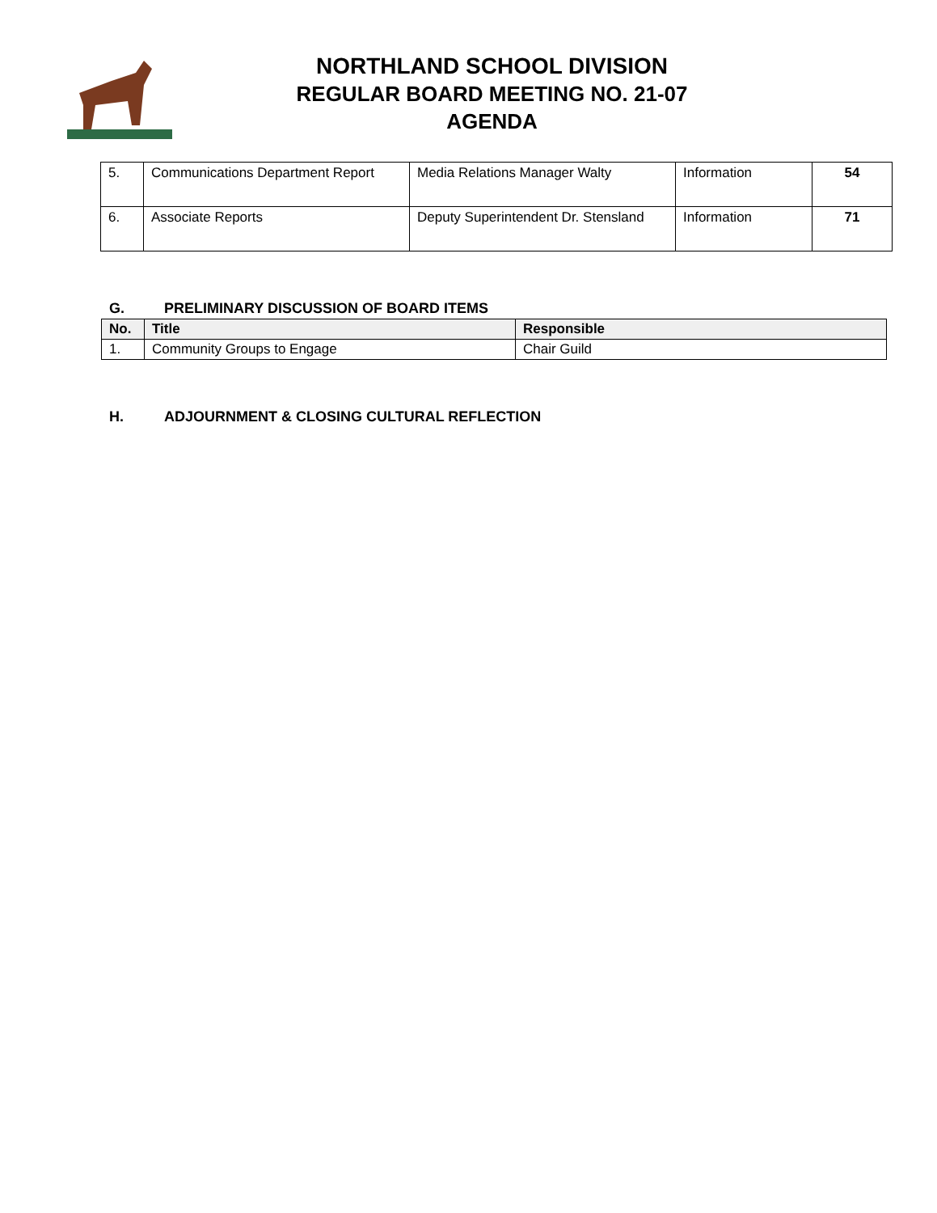NORTHLAND SCHOOL DIVISION
REGULAR BOARD MEETING NO. 21-07
AGENDA
| 5. | Communications Department Report | Media Relations Manager Walty | Information | 54 |
| 6. | Associate Reports | Deputy Superintendent Dr. Stensland | Information | 71 |
G. PRELIMINARY DISCUSSION OF BOARD ITEMS
| No. | Title | Responsible |
| --- | --- | --- |
| 1. | Community Groups to Engage | Chair Guild |
H. ADJOURNMENT & CLOSING CULTURAL REFLECTION